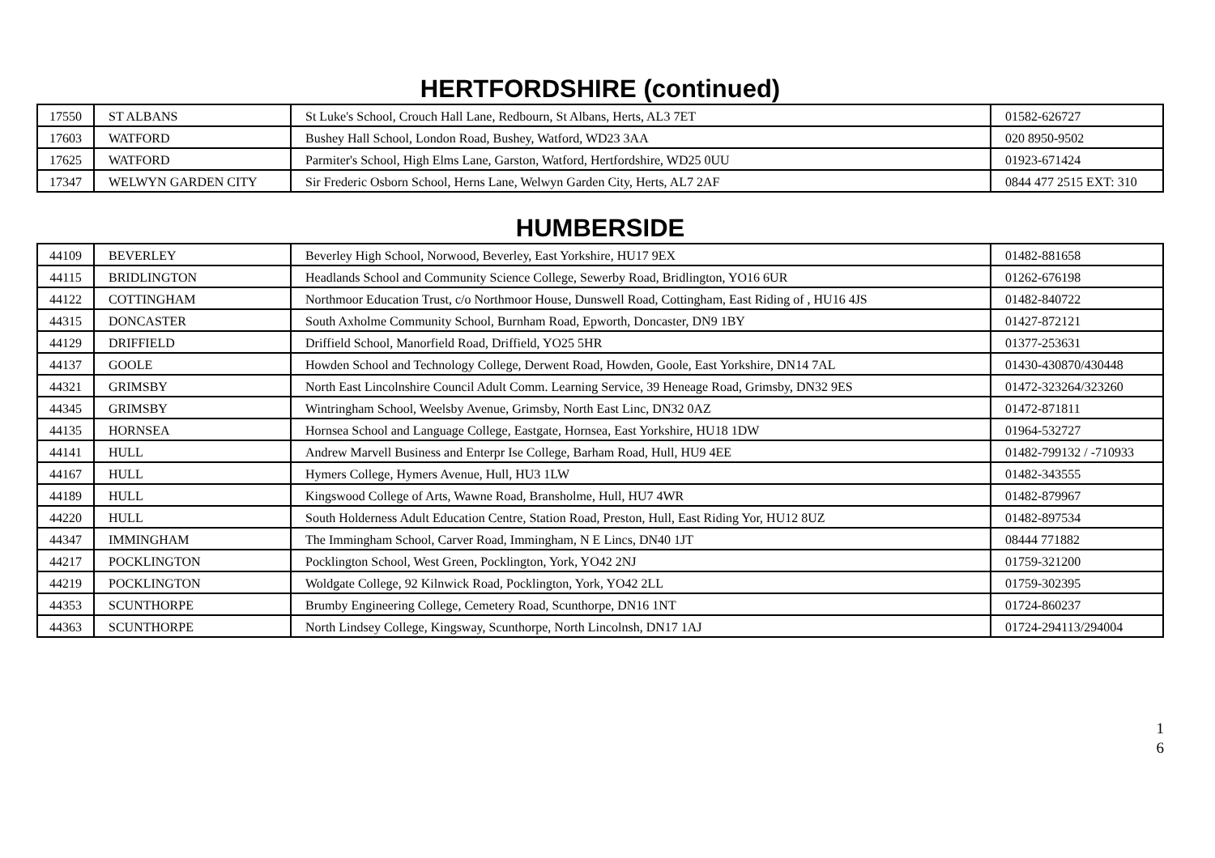HERTFORDSHIRE (continued)
| 17550 | ST ALBANS | St Luke's School, Crouch Hall Lane, Redbourn, St Albans, Herts, AL3 7ET | 01582-626727 |
| 17603 | WATFORD | Bushey Hall School, London Road, Bushey, Watford, WD23 3AA | 020 8950-9502 |
| 17625 | WATFORD | Parmiter's School, High Elms Lane, Garston, Watford, Hertfordshire, WD25 0UU | 01923-671424 |
| 17347 | WELWYN GARDEN CITY | Sir Frederic Osborn School, Herns Lane, Welwyn Garden City, Herts, AL7 2AF | 0844 477 2515 EXT: 310 |
HUMBERSIDE
| 44109 | BEVERLEY | Beverley High School, Norwood, Beverley, East Yorkshire, HU17 9EX | 01482-881658 |
| 44115 | BRIDLINGTON | Headlands School and Community Science College, Sewerby Road, Bridlington, YO16 6UR | 01262-676198 |
| 44122 | COTTINGHAM | Northmoor Education Trust, c/o Northmoor House, Dunswell Road, Cottingham, East Riding of , HU16 4JS | 01482-840722 |
| 44315 | DONCASTER | South Axholme Community School, Burnham Road, Epworth, Doncaster, DN9 1BY | 01427-872121 |
| 44129 | DRIFFIELD | Driffield School, Manorfield Road, Driffield, YO25 5HR | 01377-253631 |
| 44137 | GOOLE | Howden School and Technology College, Derwent Road, Howden, Goole, East Yorkshire, DN14 7AL | 01430-430870/430448 |
| 44321 | GRIMSBY | North East Lincolnshire Council Adult Comm. Learning Service, 39 Heneage Road, Grimsby, DN32 9ES | 01472-323264/323260 |
| 44345 | GRIMSBY | Wintringham School, Weelsby Avenue, Grimsby, North East Linc, DN32 0AZ | 01472-871811 |
| 44135 | HORNSEA | Hornsea School and Language College, Eastgate, Hornsea, East Yorkshire, HU18 1DW | 01964-532727 |
| 44141 | HULL | Andrew Marvell Business and Enterpr Ise College, Barham Road, Hull, HU9 4EE | 01482-799132 / -710933 |
| 44167 | HULL | Hymers College, Hymers Avenue, Hull, HU3 1LW | 01482-343555 |
| 44189 | HULL | Kingswood College of Arts, Wawne Road, Bransholme, Hull, HU7 4WR | 01482-879967 |
| 44220 | HULL | South Holderness Adult Education Centre, Station Road, Preston, Hull, East Riding Yor, HU12 8UZ | 01482-897534 |
| 44347 | IMMINGHAM | The Immingham School, Carver Road, Immingham, N E Lincs, DN40 1JT | 08444 771882 |
| 44217 | POCKLINGTON | Pocklington School, West Green, Pocklington, York, YO42 2NJ | 01759-321200 |
| 44219 | POCKLINGTON | Woldgate College, 92 Kilnwick Road, Pocklington, York, YO42 2LL | 01759-302395 |
| 44353 | SCUNTHORPE | Brumby Engineering College, Cemetery Road, Scunthorpe, DN16 1NT | 01724-860237 |
| 44363 | SCUNTHORPE | North Lindsey College, Kingsway, Scunthorpe, North Lincolnsh, DN17 1AJ | 01724-294113/294004 |
1
6